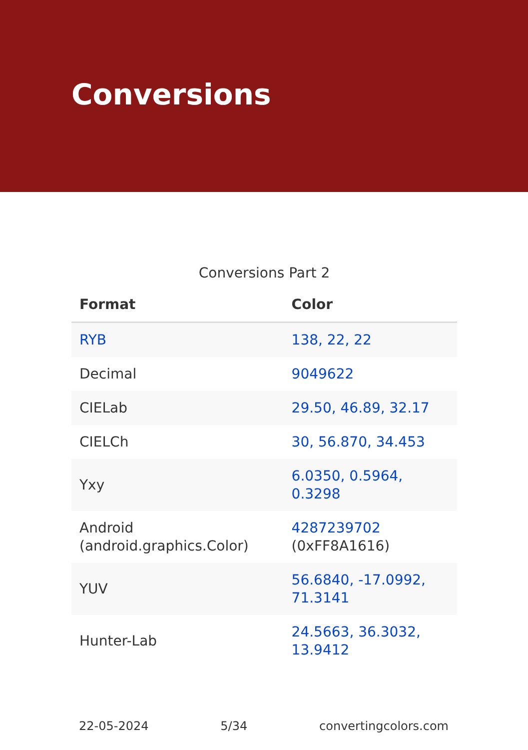Conversions
Conversions Part 2
| Format | Color |
| --- | --- |
| RYB | 138, 22, 22 |
| Decimal | 9049622 |
| CIELab | 29.50, 46.89, 32.17 |
| CIELCh | 30, 56.870, 34.453 |
| Yxy | 6.0350, 0.5964, 0.3298 |
| Android (android.graphics.Color) | 4287239702 (0xFF8A1616) |
| YUV | 56.6840, -17.0992, 71.3141 |
| Hunter-Lab | 24.5663, 36.3032, 13.9412 |
22-05-2024 5/34 convertingcolors.com